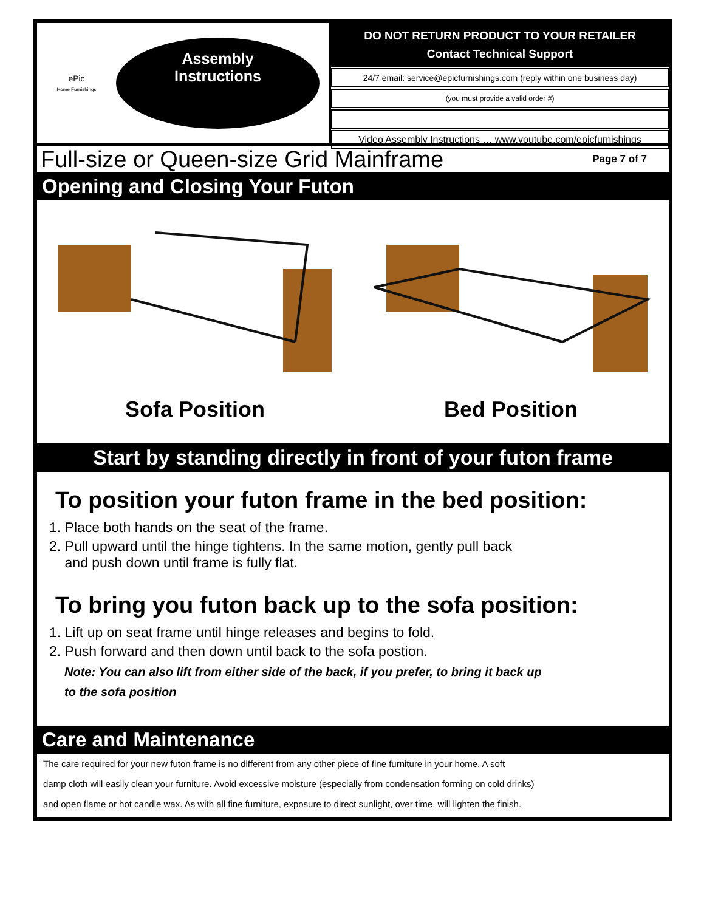ePic
Home Furnishings
Assembly
Instructions
DO NOT RETURN PRODUCT TO YOUR RETAILER
Contact Technical Support
24/7 email: service@epicfurnishings.com (reply within one business day)
(you must provide a valid order #)
Video Assembly Instructions … www.youtube.com/epicfurnishings
Full-size or Queen-size Grid Mainframe
Page 7 of 7
Opening and Closing Your Futon
Sofa Position Bed Position
Start by standing directly in front of your futon frame
To position your futon frame in the bed position:
1. Place both hands on the seat of the frame.
2. Pull upward until the hinge tightens. In the same motion, gently pull back
and push down until frame is fully flat.
To bring you futon back up to the sofa position:
1. Lift up on seat frame until hinge releases and begins to fold.
2. Push forward and then down until back to the sofa postion.
Note: You can also lift from either side of the back, if you prefer, to bring it back up
to the sofa position
Care and Maintenance
The care required for your new futon frame is no different from any other piece of fine furniture in your home. A soft
damp cloth will easily clean your furniture. Avoid excessive moisture (especially from condensation forming on cold drinks)
and open flame or hot candle wax. As with all fine furniture, exposure to direct sunlight, over time, will lighten the finish.